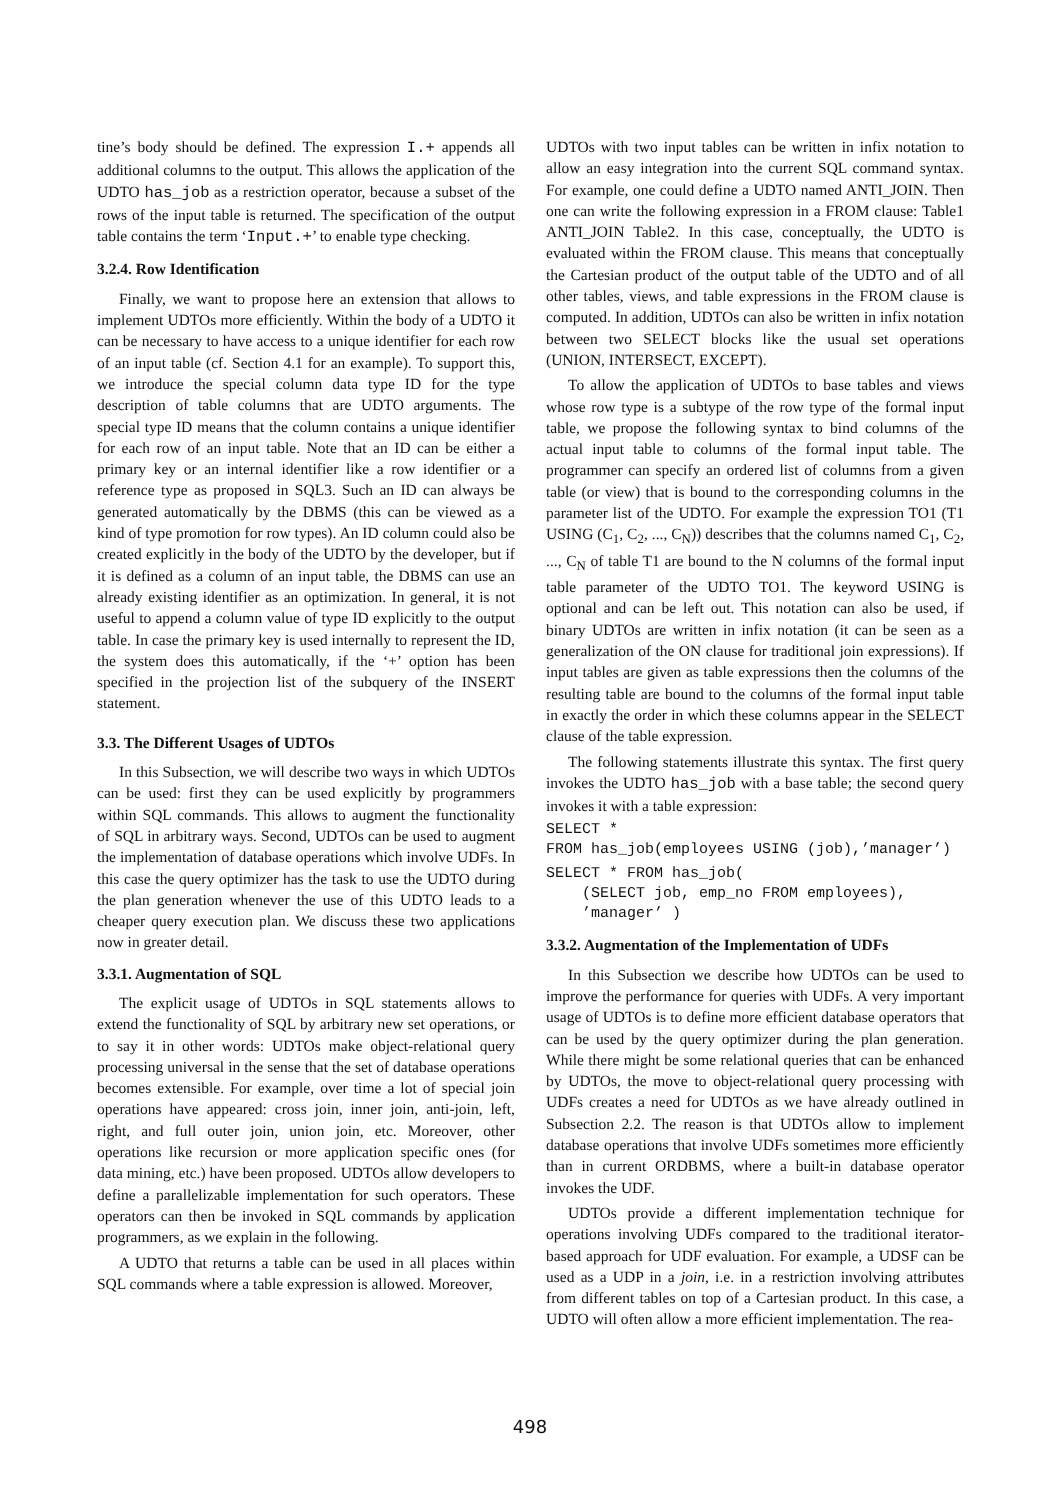tine’s body should be defined. The expression I.+ appends all additional columns to the output. This allows the application of the UDTO has_job as a restriction operator, because a subset of the rows of the input table is returned. The specification of the output table contains the term ‘Input.+’ to enable type checking.
3.2.4. Row Identification
Finally, we want to propose here an extension that allows to implement UDTOs more efficiently. Within the body of a UDTO it can be necessary to have access to a unique identifier for each row of an input table (cf. Section 4.1 for an example). To support this, we introduce the special column data type ID for the type description of table columns that are UDTO arguments. The special type ID means that the column contains a unique identifier for each row of an input table. Note that an ID can be either a primary key or an internal identifier like a row identifier or a reference type as proposed in SQL3. Such an ID can always be generated automatically by the DBMS (this can be viewed as a kind of type promotion for row types). An ID column could also be created explicitly in the body of the UDTO by the developer, but if it is defined as a column of an input table, the DBMS can use an already existing identifier as an optimization. In general, it is not useful to append a column value of type ID explicitly to the output table. In case the primary key is used internally to represent the ID, the system does this automatically, if the ‘+’ option has been specified in the projection list of the subquery of the INSERT statement.
3.3. The Different Usages of UDTOs
In this Subsection, we will describe two ways in which UDTOs can be used: first they can be used explicitly by programmers within SQL commands. This allows to augment the functionality of SQL in arbitrary ways. Second, UDTOs can be used to augment the implementation of database operations which involve UDFs. In this case the query optimizer has the task to use the UDTO during the plan generation whenever the use of this UDTO leads to a cheaper query execution plan. We discuss these two applications now in greater detail.
3.3.1. Augmentation of SQL
The explicit usage of UDTOs in SQL statements allows to extend the functionality of SQL by arbitrary new set operations, or to say it in other words: UDTOs make object-relational query processing universal in the sense that the set of database operations becomes extensible. For example, over time a lot of special join operations have appeared: cross join, inner join, anti-join, left, right, and full outer join, union join, etc. Moreover, other operations like recursion or more application specific ones (for data mining, etc.) have been proposed. UDTOs allow developers to define a parallelizable implementation for such operators. These operators can then be invoked in SQL commands by application programmers, as we explain in the following.
A UDTO that returns a table can be used in all places within SQL commands where a table expression is allowed. Moreover,
UDTOs with two input tables can be written in infix notation to allow an easy integration into the current SQL command syntax. For example, one could define a UDTO named ANTI_JOIN. Then one can write the following expression in a FROM clause: Table1 ANTI_JOIN Table2. In this case, conceptually, the UDTO is evaluated within the FROM clause. This means that conceptually the Cartesian product of the output table of the UDTO and of all other tables, views, and table expressions in the FROM clause is computed. In addition, UDTOs can also be written in infix notation between two SELECT blocks like the usual set operations (UNION, INTERSECT, EXCEPT).
To allow the application of UDTOs to base tables and views whose row type is a subtype of the row type of the formal input table, we propose the following syntax to bind columns of the actual input table to columns of the formal input table. The programmer can specify an ordered list of columns from a given table (or view) that is bound to the corresponding columns in the parameter list of the UDTO. For example the expression TO1 (T1 USING (C<sub>1</sub>, C<sub>2</sub>, ..., C<sub>N</sub>)) describes that the columns named C<sub>1</sub>, C<sub>2</sub>, ..., C<sub>N</sub> of table T1 are bound to the N columns of the formal input table parameter of the UDTO TO1. The keyword USING is optional and can be left out. This notation can also be used, if binary UDTOs are written in infix notation (it can be seen as a generalization of the ON clause for traditional join expressions). If input tables are given as table expressions then the columns of the resulting table are bound to the columns of the formal input table in exactly the order in which these columns appear in the SELECT clause of the table expression.
The following statements illustrate this syntax. The first query invokes the UDTO has_job with a base table; the second query invokes it with a table expression:
SELECT *
FROM has_job(employees USING (job),’manager’)
SELECT * FROM has_job(
    (SELECT job, emp_no FROM employees),
    ’manager’ )
3.3.2. Augmentation of the Implementation of UDFs
In this Subsection we describe how UDTOs can be used to improve the performance for queries with UDFs. A very important usage of UDTOs is to define more efficient database operators that can be used by the query optimizer during the plan generation. While there might be some relational queries that can be enhanced by UDTOs, the move to object-relational query processing with UDFs creates a need for UDTOs as we have already outlined in Subsection 2.2. The reason is that UDTOs allow to implement database operations that involve UDFs sometimes more efficiently than in current ORDBMS, where a built-in database operator invokes the UDF.
UDTOs provide a different implementation technique for operations involving UDFs compared to the traditional iterator-based approach for UDF evaluation. For example, a UDSF can be used as a UDP in a join, i.e. in a restriction involving attributes from different tables on top of a Cartesian product. In this case, a UDTO will often allow a more efficient implementation. The rea-
498